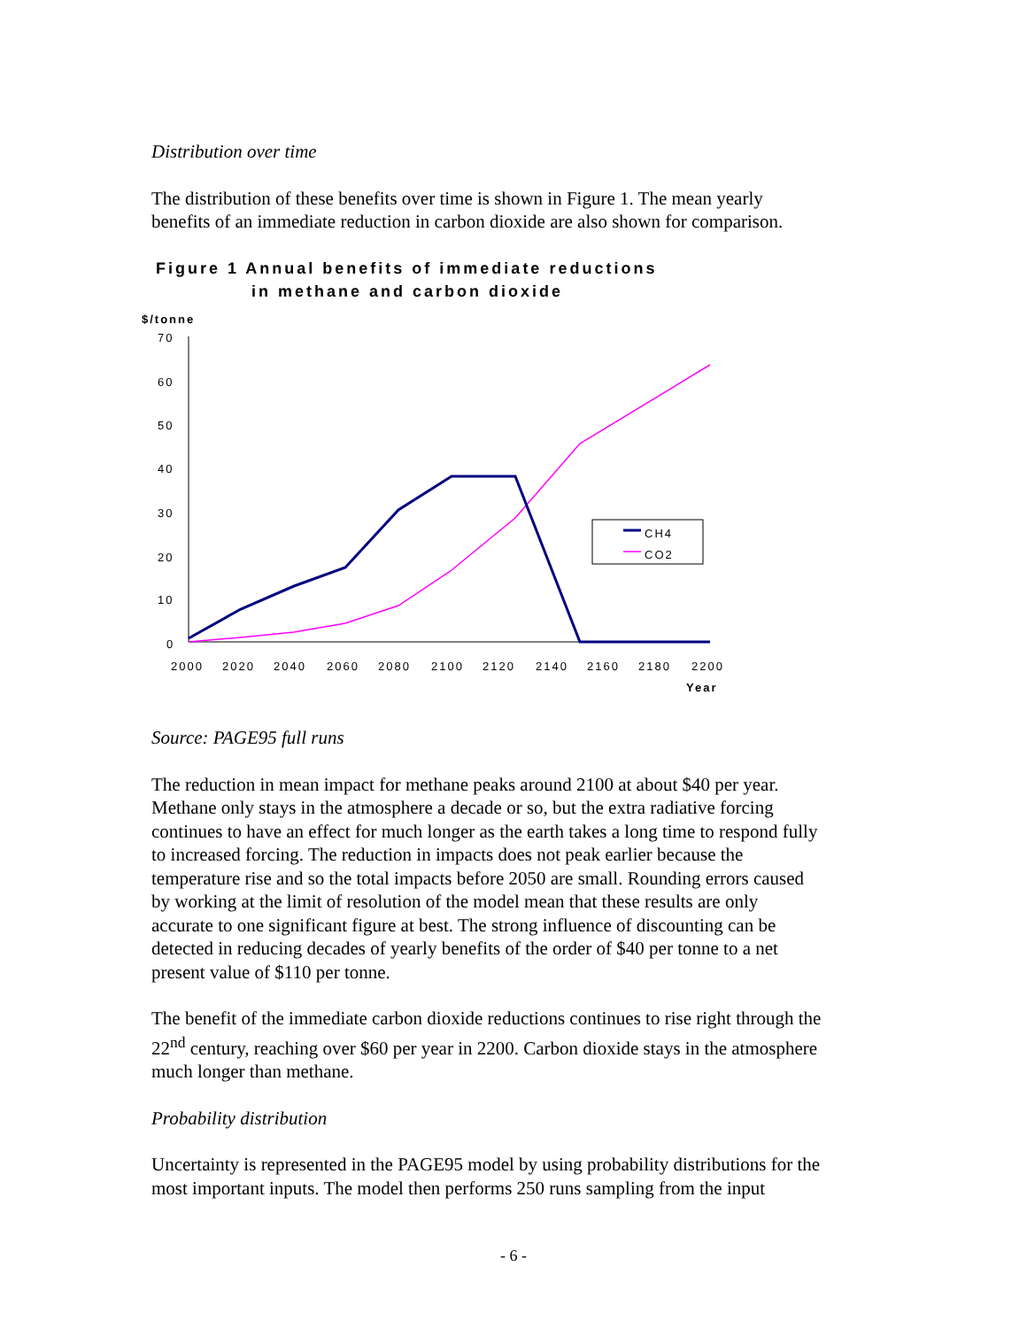Distribution over time
The distribution of these benefits over time is shown in Figure 1. The mean yearly benefits of an immediate reduction in carbon dioxide are also shown for comparison.
Figure 1 Annual benefits of immediate reductions
in methane and carbon dioxide
$/tonne
70
60
50
40
30
20
10
0
2000
2020
2040
2060
2080
2100
2120
2140
2160
2180
2200
Year
CH4
CO2
Source: PAGE95 full runs
The reduction in mean impact for methane peaks around 2100 at about $40 per year. Methane only stays in the atmosphere a decade or so, but the extra radiative forcing continues to have an effect for much longer as the earth takes a long time to respond fully to increased forcing. The reduction in impacts does not peak earlier because the temperature rise and so the total impacts before 2050 are small. Rounding errors caused by working at the limit of resolution of the model mean that these results are only accurate to one significant figure at best. The strong influence of discounting can be detected in reducing decades of yearly benefits of the order of $40 per tonne to a net present value of $110 per tonne.
The benefit of the immediate carbon dioxide reductions continues to rise right through the 22<sup>nd</sup> century, reaching over $60 per year in 2200. Carbon dioxide stays in the atmosphere much longer than methane.
Probability distribution
Uncertainty is represented in the PAGE95 model by using probability distributions for the most important inputs. The model then performs 250 runs sampling from the input
- 6 -